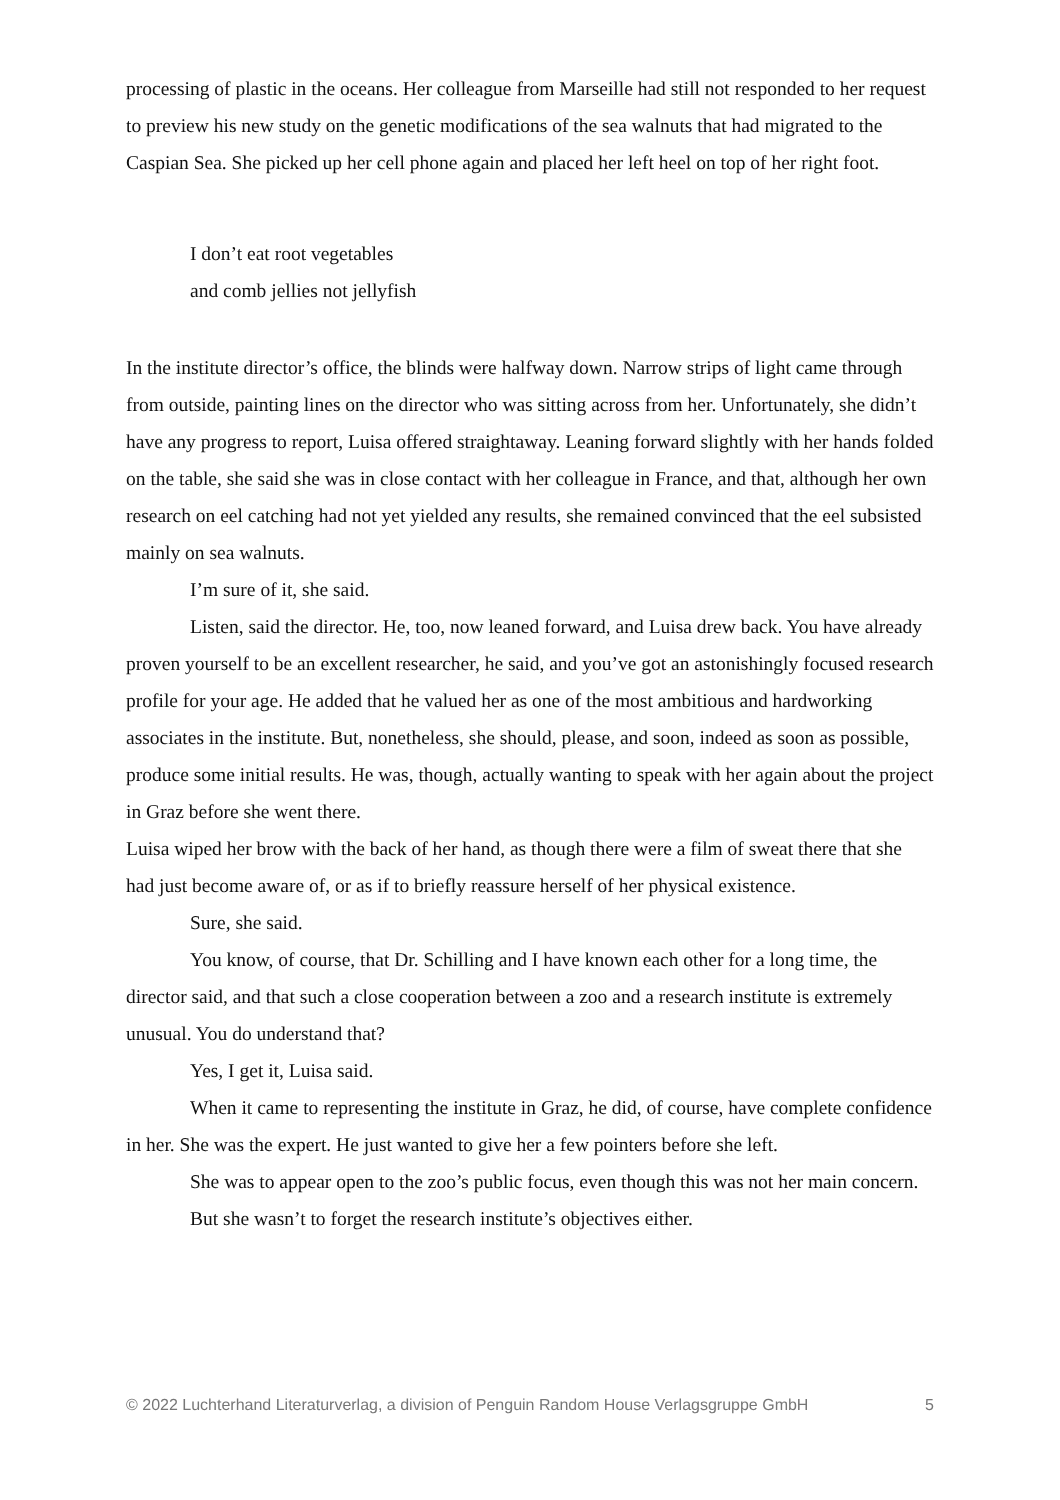processing of plastic in the oceans. Her colleague from Marseille had still not responded to her request to preview his new study on the genetic modifications of the sea walnuts that had migrated to the Caspian Sea. She picked up her cell phone again and placed her left heel on top of her right foot.
I don’t eat root vegetables
and comb jellies not jellyfish
In the institute director’s office, the blinds were halfway down. Narrow strips of light came through from outside, painting lines on the director who was sitting across from her. Unfortunately, she didn’t have any progress to report, Luisa offered straightaway. Leaning forward slightly with her hands folded on the table, she said she was in close contact with her colleague in France, and that, although her own research on eel catching had not yet yielded any results, she remained convinced that the eel subsisted mainly on sea walnuts.
I’m sure of it, she said.
Listen, said the director. He, too, now leaned forward, and Luisa drew back. You have already proven yourself to be an excellent researcher, he said, and you’ve got an astonishingly focused research profile for your age. He added that he valued her as one of the most ambitious and hardworking associates in the institute. But, nonetheless, she should, please, and soon, indeed as soon as possible, produce some initial results. He was, though, actually wanting to speak with her again about the project in Graz before she went there.
Luisa wiped her brow with the back of her hand, as though there were a film of sweat there that she had just become aware of, or as if to briefly reassure herself of her physical existence.
Sure, she said.
You know, of course, that Dr. Schilling and I have known each other for a long time, the director said, and that such a close cooperation between a zoo and a research institute is extremely unusual. You do understand that?
Yes, I get it, Luisa said.
When it came to representing the institute in Graz, he did, of course, have complete confidence in her. She was the expert. He just wanted to give her a few pointers before she left.
She was to appear open to the zoo’s public focus, even though this was not her main concern.
But she wasn’t to forget the research institute’s objectives either.
© 2022 Luchterhand Literaturverlag, a division of Penguin Random House Verlagsgruppe GmbH 5